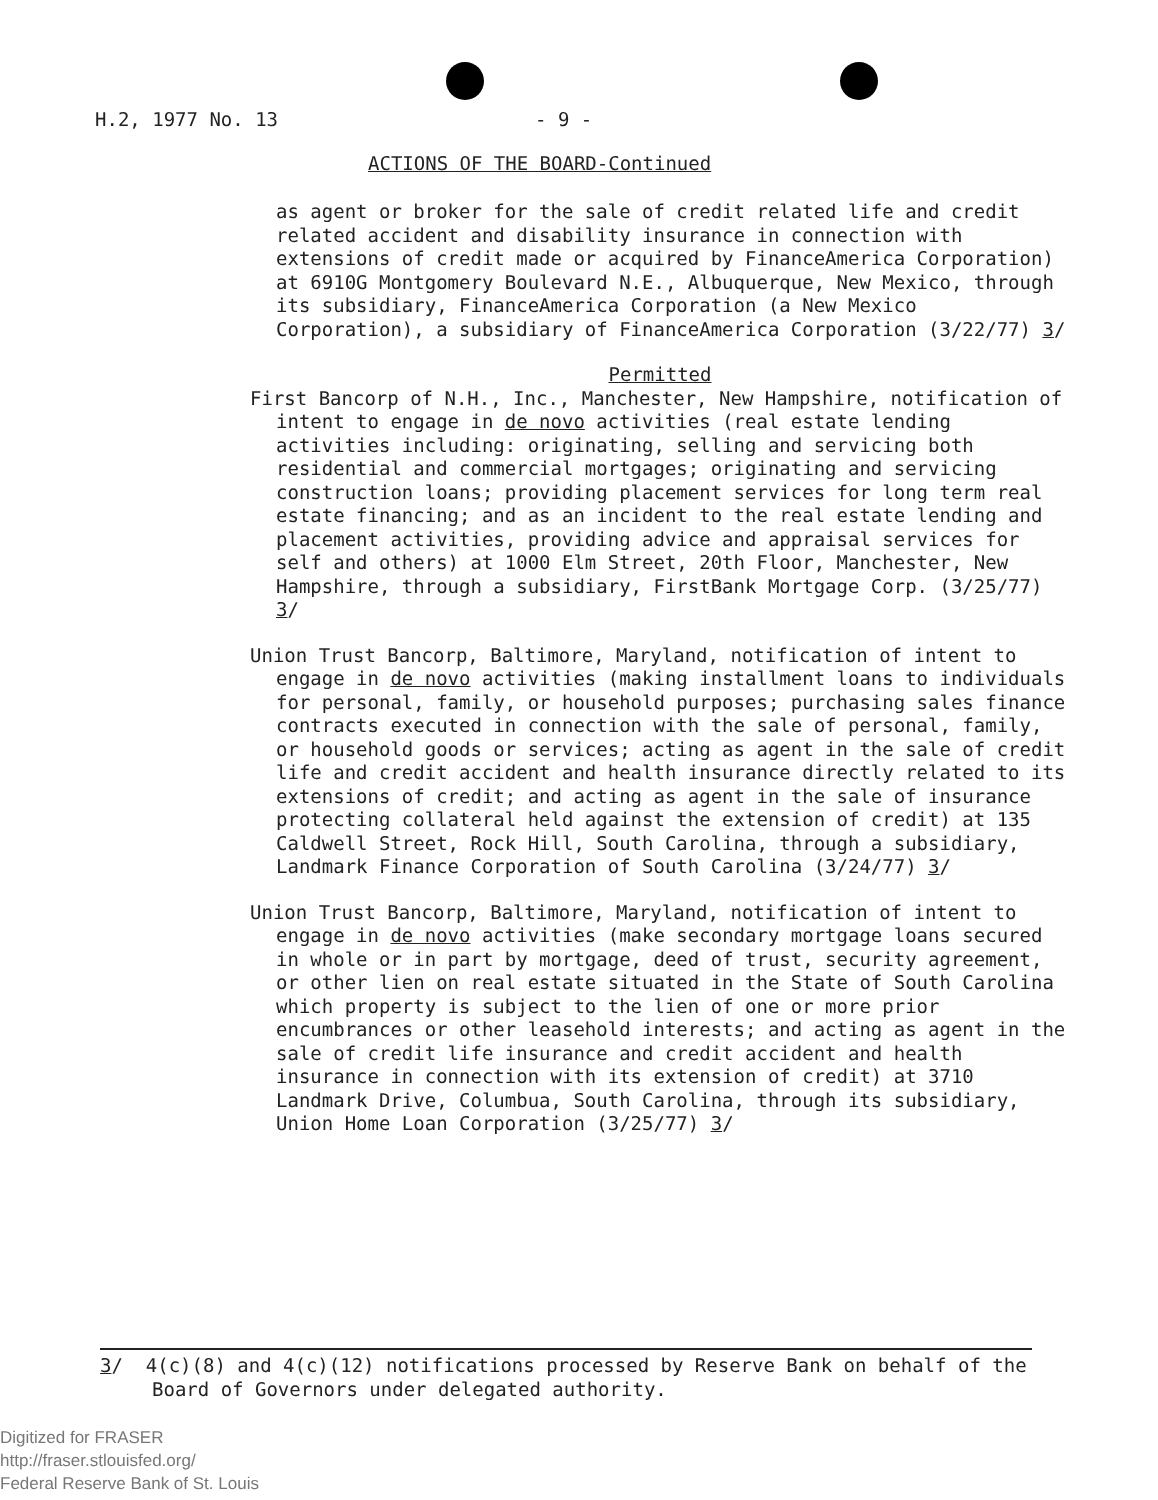H.2, 1977 No. 13 - 9 -
ACTIONS OF THE BOARD-Continued
as agent or broker for the sale of credit related life and credit related accident and disability insurance in connection with extensions of credit made or acquired by FinanceAmerica Corporation) at 6910G Montgomery Boulevard N.E., Albuquerque, New Mexico, through its subsidiary, FinanceAmerica Corporation (a New Mexico Corporation), a subsidiary of FinanceAmerica Corporation (3/22/77) 3/
Permitted
First Bancorp of N.H., Inc., Manchester, New Hampshire, notification of intent to engage in de novo activities (real estate lending activities including: originating, selling and servicing both residential and commercial mortgages; originating and servicing construction loans; providing placement services for long term real estate financing; and as an incident to the real estate lending and placement activities, providing advice and appraisal services for self and others) at 1000 Elm Street, 20th Floor, Manchester, New Hampshire, through a subsidiary, FirstBank Mortgage Corp. (3/25/77) 3/
Union Trust Bancorp, Baltimore, Maryland, notification of intent to engage in de novo activities (making installment loans to individuals for personal, family, or household purposes; purchasing sales finance contracts executed in connection with the sale of personal, family, or household goods or services; acting as agent in the sale of credit life and credit accident and health insurance directly related to its extensions of credit; and acting as agent in the sale of insurance protecting collateral held against the extension of credit) at 135 Caldwell Street, Rock Hill, South Carolina, through a subsidiary, Landmark Finance Corporation of South Carolina (3/24/77) 3/
Union Trust Bancorp, Baltimore, Maryland, notification of intent to engage in de novo activities (make secondary mortgage loans secured in whole or in part by mortgage, deed of trust, security agreement, or other lien on real estate situated in the State of South Carolina which property is subject to the lien of one or more prior encumbrances or other leasehold interests; and acting as agent in the sale of credit life insurance and credit accident and health insurance in connection with its extension of credit) at 3710 Landmark Drive, Columbua, South Carolina, through its subsidiary, Union Home Loan Corporation (3/25/77) 3/
3/ 4(c)(8) and 4(c)(12) notifications processed by Reserve Bank on behalf of the Board of Governors under delegated authority.
Digitized for FRASER
http://fraser.stlouisfed.org/
Federal Reserve Bank of St. Louis